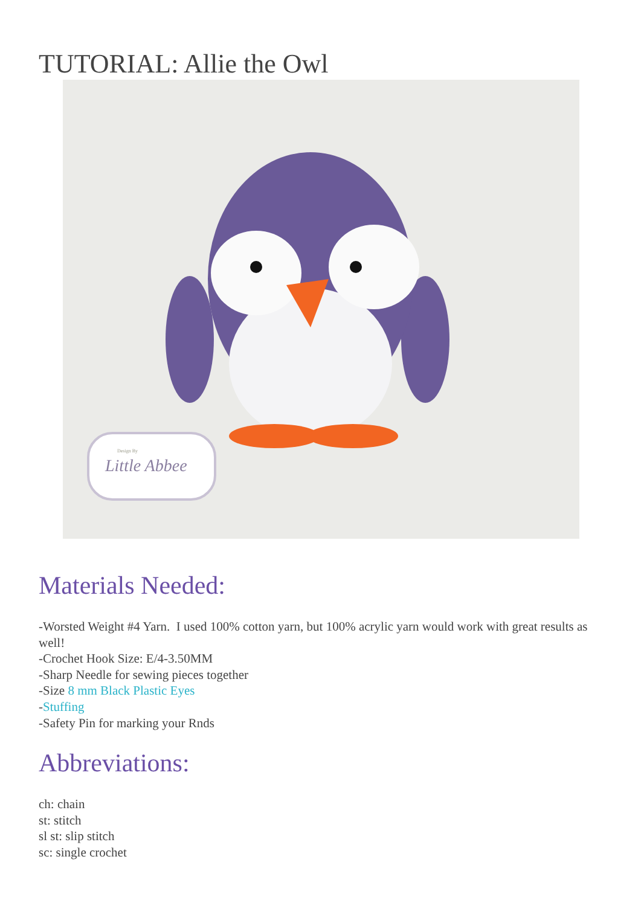TUTORIAL: Allie the Owl
Design By
Little Abbee
Materials Needed:
-Worsted Weight #4 Yarn. I used 100% cotton yarn, but 100% acrylic yarn would work with great results as well!
-Crochet Hook Size: E/4-3.50MM
-Sharp Needle for sewing pieces together
-Size 8 mm Black Plastic Eyes
-Stuffing
-Safety Pin for marking your Rnds
Abbreviations:
ch: chain
st: stitch
sl st: slip stitch
sc: single crochet